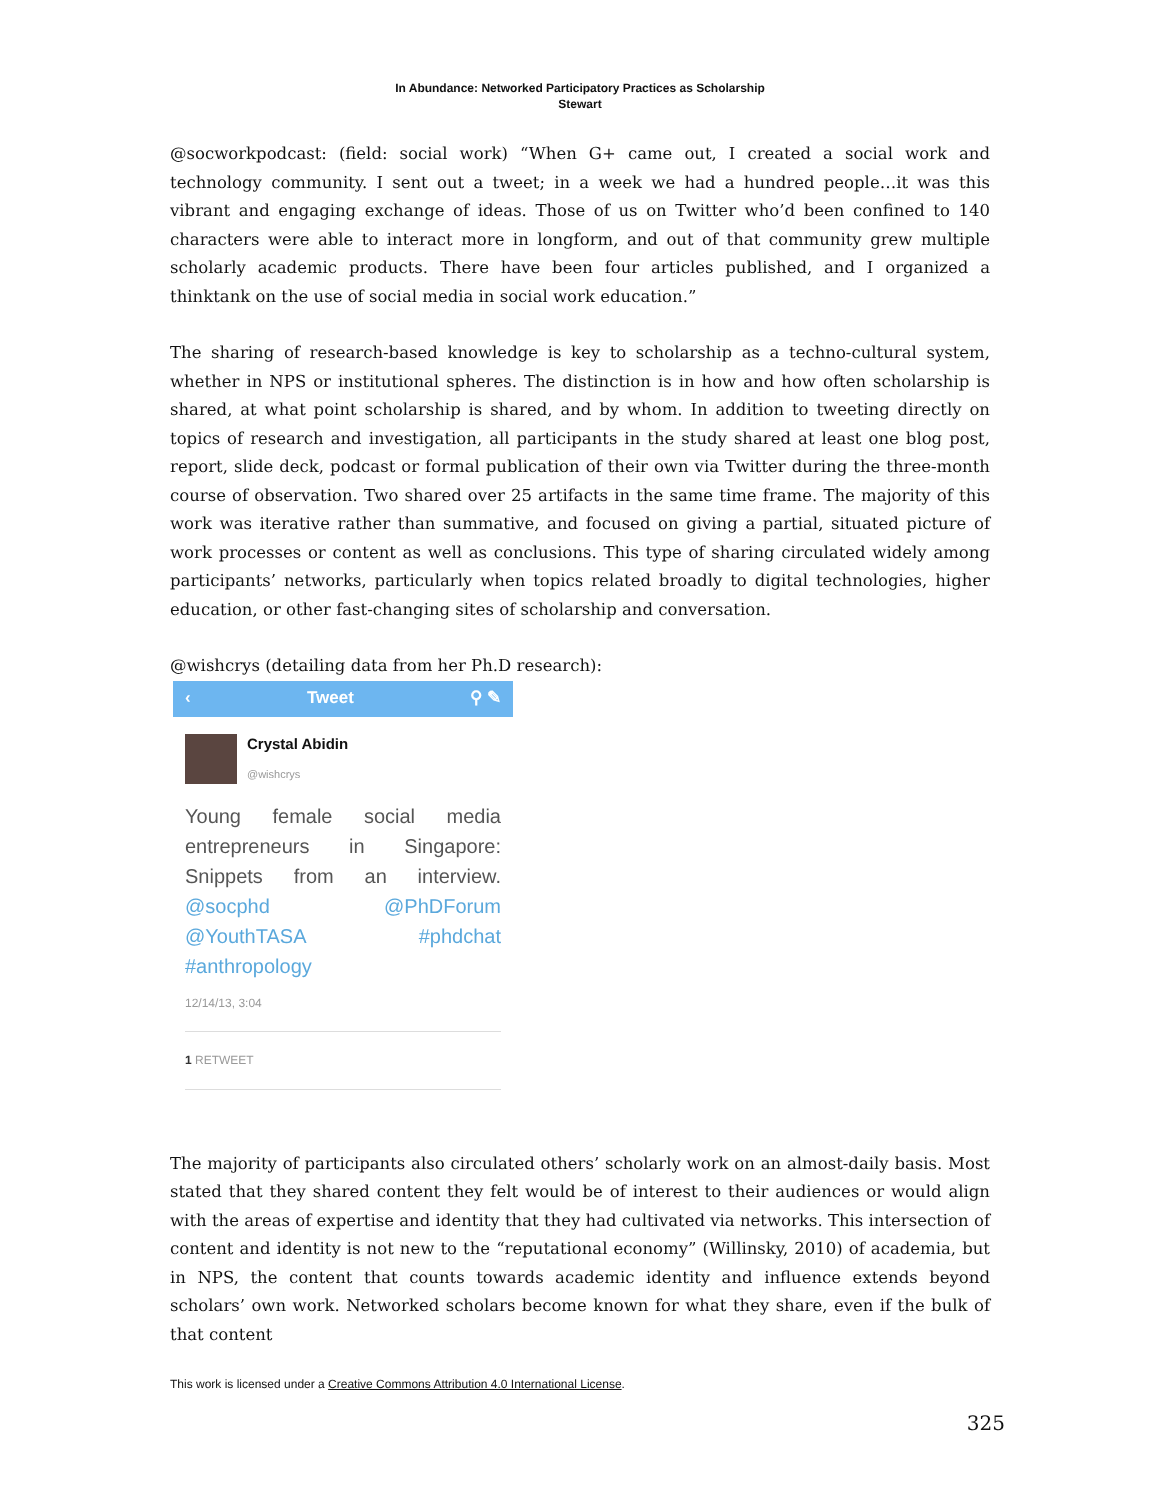In Abundance: Networked Participatory Practices as Scholarship
Stewart
@socworkpodcast: (field: social work) “When G+ came out, I created a social work and technology community. I sent out a tweet; in a week we had a hundred people…it was this vibrant and engaging exchange of ideas. Those of us on Twitter who’d been confined to 140 characters were able to interact more in longform, and out of that community grew multiple scholarly academic products. There have been four articles published, and I organized a thinktank on the use of social media in social work education.”
The sharing of research-based knowledge is key to scholarship as a techno-cultural system, whether in NPS or institutional spheres. The distinction is in how and how often scholarship is shared, at what point scholarship is shared, and by whom. In addition to tweeting directly on topics of research and investigation, all participants in the study shared at least one blog post, report, slide deck, podcast or formal publication of their own via Twitter during the three-month course of observation. Two shared over 25 artifacts in the same time frame. The majority of this work was iterative rather than summative, and focused on giving a partial, situated picture of work processes or content as well as conclusions. This type of sharing circulated widely among participants’ networks, particularly when topics related broadly to digital technologies, higher education, or other fast-changing sites of scholarship and conversation.
@wishcrys (detailing data from her Ph.D research):
‹ Tweet ⚲ ✎
Crystal Abidin
@wishcrys
Young female social media entrepreneurs in Singapore: Snippets from an interview. @socphd @PhDForum @YouthTASA #phdchat #anthropology
12/14/13, 3:04
1 RETWEET
The majority of participants also circulated others’ scholarly work on an almost-daily basis. Most stated that they shared content they felt would be of interest to their audiences or would align with the areas of expertise and identity that they had cultivated via networks. This intersection of content and identity is not new to the “reputational economy” (Willinsky, 2010) of academia, but in NPS, the content that counts towards academic identity and influence extends beyond scholars’ own work. Networked scholars become known for what they share, even if the bulk of that content
This work is licensed under a Creative Commons Attribution 4.0 International License.
325